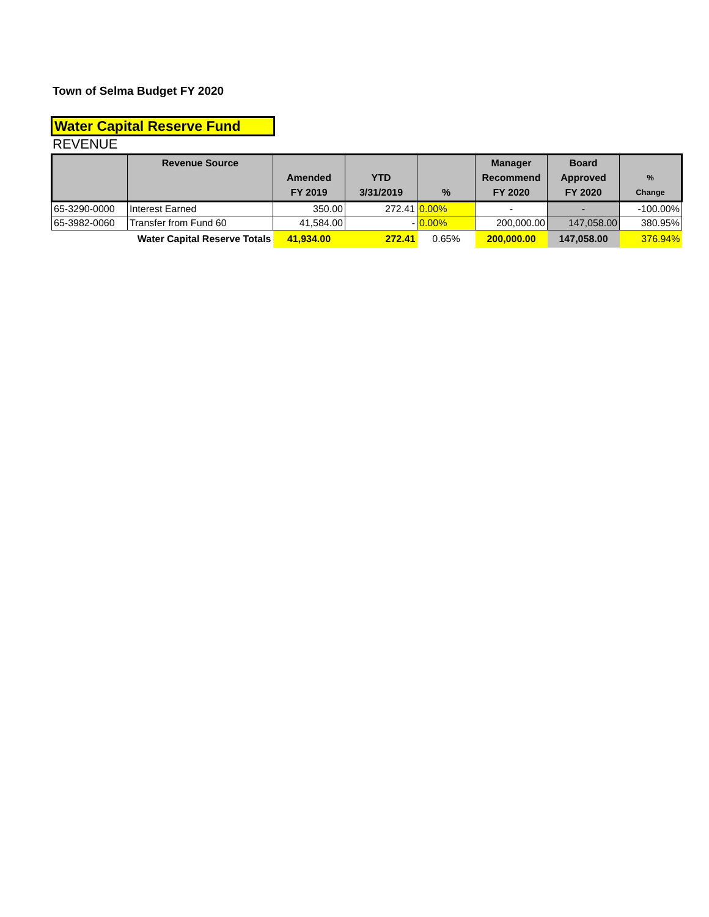Town of Selma Budget FY 2020
Water Capital Reserve Fund
REVENUE
| | Revenue Source | Amended FY 2019 | YTD 3/31/2019 | % | Manager Recommend FY 2020 | Board Approved FY 2020 | % Change |
| --- | --- | --- | --- | --- | --- | --- | --- |
| 65-3290-0000 | Interest Earned | 350.00 | 272.41 | 0.00% | - | - | -100.00% |
| 65-3982-0060 | Transfer from Fund 60 | 41,584.00 | - | 0.00% | 200,000.00 | 147,058.00 | 380.95% |
| | Water Capital Reserve Totals | 41,934.00 | 272.41 | 0.65% | 200,000.00 | 147,058.00 | 376.94% |